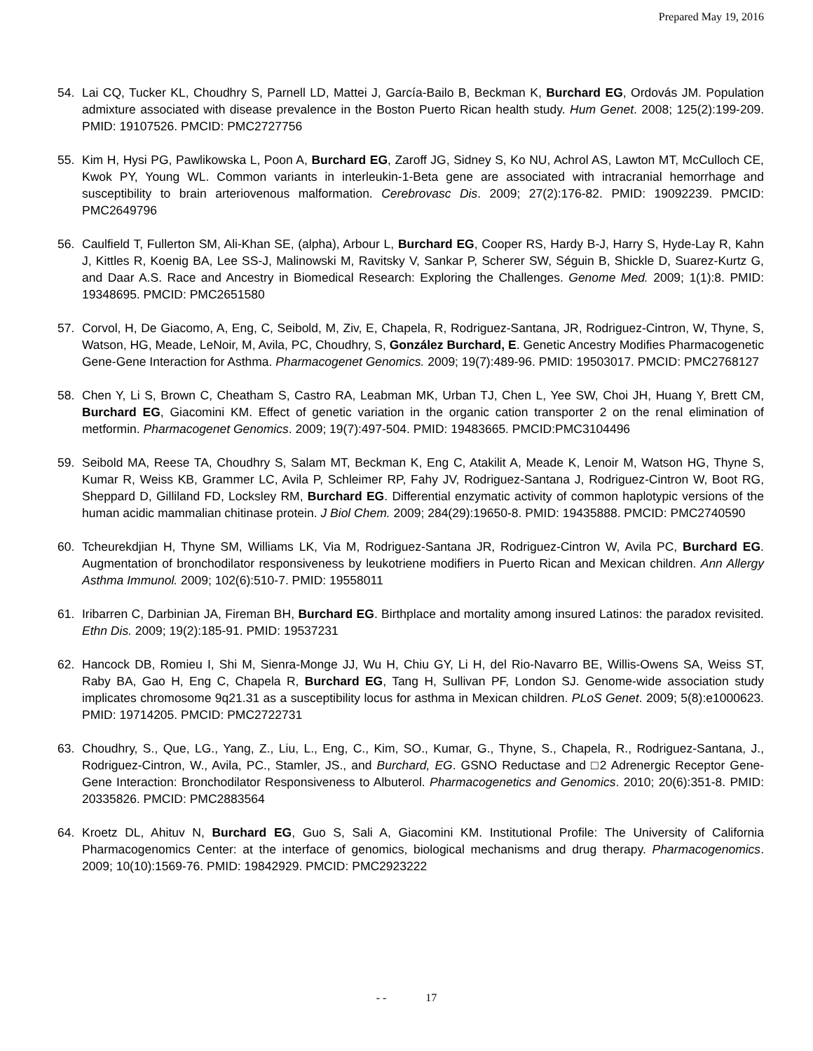Prepared May 19, 2016
54. Lai CQ, Tucker KL, Choudhry S, Parnell LD, Mattei J, García-Bailo B, Beckman K, Burchard EG, Ordovás JM. Population admixture associated with disease prevalence in the Boston Puerto Rican health study. Hum Genet. 2008; 125(2):199-209. PMID: 19107526. PMCID: PMC2727756
55. Kim H, Hysi PG, Pawlikowska L, Poon A, Burchard EG, Zaroff JG, Sidney S, Ko NU, Achrol AS, Lawton MT, McCulloch CE, Kwok PY, Young WL. Common variants in interleukin-1-Beta gene are associated with intracranial hemorrhage and susceptibility to brain arteriovenous malformation. Cerebrovasc Dis. 2009; 27(2):176-82. PMID: 19092239. PMCID: PMC2649796
56. Caulfield T, Fullerton SM, Ali-Khan SE, (alpha), Arbour L, Burchard EG, Cooper RS, Hardy B-J, Harry S, Hyde-Lay R, Kahn J, Kittles R, Koenig BA, Lee SS-J, Malinowski M, Ravitsky V, Sankar P, Scherer SW, Séguin B, Shickle D, Suarez-Kurtz G, and Daar A.S. Race and Ancestry in Biomedical Research: Exploring the Challenges. Genome Med. 2009; 1(1):8. PMID: 19348695. PMCID: PMC2651580
57. Corvol, H, De Giacomo, A, Eng, C, Seibold, M, Ziv, E, Chapela, R, Rodriguez-Santana, JR, Rodriguez-Cintron, W, Thyne, S, Watson, HG, Meade, LeNoir, M, Avila, PC, Choudhry, S, González Burchard, E. Genetic Ancestry Modifies Pharmacogenetic Gene-Gene Interaction for Asthma. Pharmacogenet Genomics. 2009; 19(7):489-96. PMID: 19503017. PMCID: PMC2768127
58. Chen Y, Li S, Brown C, Cheatham S, Castro RA, Leabman MK, Urban TJ, Chen L, Yee SW, Choi JH, Huang Y, Brett CM, Burchard EG, Giacomini KM. Effect of genetic variation in the organic cation transporter 2 on the renal elimination of metformin. Pharmacogenet Genomics. 2009; 19(7):497-504. PMID: 19483665. PMCID:PMC3104496
59. Seibold MA, Reese TA, Choudhry S, Salam MT, Beckman K, Eng C, Atakilit A, Meade K, Lenoir M, Watson HG, Thyne S, Kumar R, Weiss KB, Grammer LC, Avila P, Schleimer RP, Fahy JV, Rodriguez-Santana J, Rodriguez-Cintron W, Boot RG, Sheppard D, Gilliland FD, Locksley RM, Burchard EG. Differential enzymatic activity of common haplotypic versions of the human acidic mammalian chitinase protein. J Biol Chem. 2009; 284(29):19650-8. PMID: 19435888. PMCID: PMC2740590
60. Tcheurekdjian H, Thyne SM, Williams LK, Via M, Rodriguez-Santana JR, Rodriguez-Cintron W, Avila PC, Burchard EG. Augmentation of bronchodilator responsiveness by leukotriene modifiers in Puerto Rican and Mexican children. Ann Allergy Asthma Immunol. 2009; 102(6):510-7. PMID: 19558011
61. Iribarren C, Darbinian JA, Fireman BH, Burchard EG. Birthplace and mortality among insured Latinos: the paradox revisited. Ethn Dis. 2009; 19(2):185-91. PMID: 19537231
62. Hancock DB, Romieu I, Shi M, Sienra-Monge JJ, Wu H, Chiu GY, Li H, del Rio-Navarro BE, Willis-Owens SA, Weiss ST, Raby BA, Gao H, Eng C, Chapela R, Burchard EG, Tang H, Sullivan PF, London SJ. Genome-wide association study implicates chromosome 9q21.31 as a susceptibility locus for asthma in Mexican children. PLoS Genet. 2009; 5(8):e1000623. PMID: 19714205. PMCID: PMC2722731
63. Choudhry, S., Que, LG., Yang, Z., Liu, L., Eng, C., Kim, SO., Kumar, G., Thyne, S., Chapela, R., Rodriguez-Santana, J., Rodriguez-Cintron, W., Avila, PC., Stamler, JS., and Burchard, EG. GSNO Reductase and □2 Adrenergic Receptor Gene-Gene Interaction: Bronchodilator Responsiveness to Albuterol. Pharmacogenetics and Genomics. 2010; 20(6):351-8. PMID: 20335826. PMCID: PMC2883564
64. Kroetz DL, Ahituv N, Burchard EG, Guo S, Sali A, Giacomini KM. Institutional Profile: The University of California Pharmacogenomics Center: at the interface of genomics, biological mechanisms and drug therapy. Pharmacogenomics. 2009; 10(10):1569-76. PMID: 19842929. PMCID: PMC2923222
- - 17